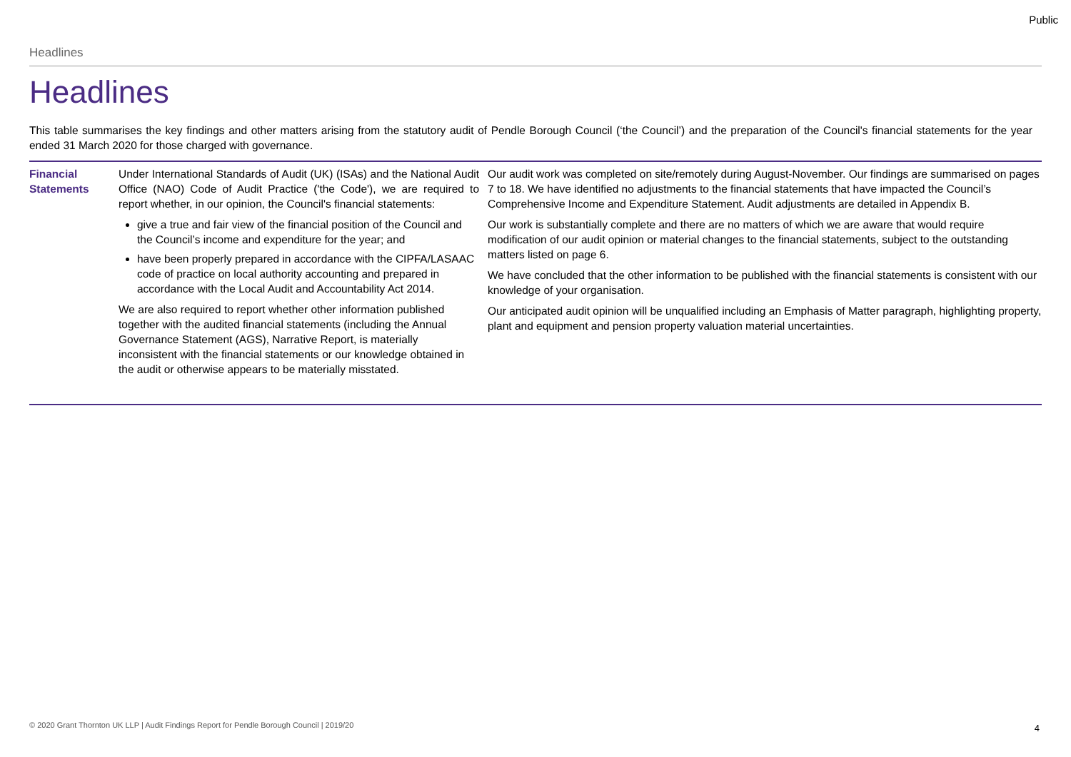Public
Headlines
Headlines
This table summarises the key findings and other matters arising from the statutory audit of Pendle Borough Council (‘the Council’) and the preparation of the Council's financial statements for the year ended 31 March 2020 for those charged with governance.
| Financial Statements | Under International Standards of Audit (UK) (ISAs) and the National Audit Office (NAO) Code of Audit Practice ('the Code'), we are required to report whether, in our opinion, the Council's financial statements: give a true and fair view of the financial position of the Council and the Council’s income and expenditure for the year; and have been properly prepared in accordance with the CIPFA/LASAAC code of practice on local authority accounting and prepared in accordance with the Local Audit and Accountability Act 2014. We are also required to report whether other information published together with the audited financial statements (including the Annual Governance Statement (AGS), Narrative Report, is materially inconsistent with the financial statements or our knowledge obtained in the audit or otherwise appears to be materially misstated. | Our audit work was completed on site/remotely during August-November. Our findings are summarised on pages 7 to 18. We have identified no adjustments to the financial statements that have impacted the Council’s Comprehensive Income and Expenditure Statement. Audit adjustments are detailed in Appendix B. Our work is substantially complete and there are no matters of which we are aware that would require modification of our audit opinion or material changes to the financial statements, subject to the outstanding matters listed on page 6. We have concluded that the other information to be published with the financial statements is consistent with our knowledge of your organisation. Our anticipated audit opinion will be unqualified including an Emphasis of Matter paragraph, highlighting property, plant and equipment and pension property valuation material uncertainties. |
© 2020 Grant Thornton UK LLP | Audit Findings Report for Pendle Borough Council | 2019/20
4